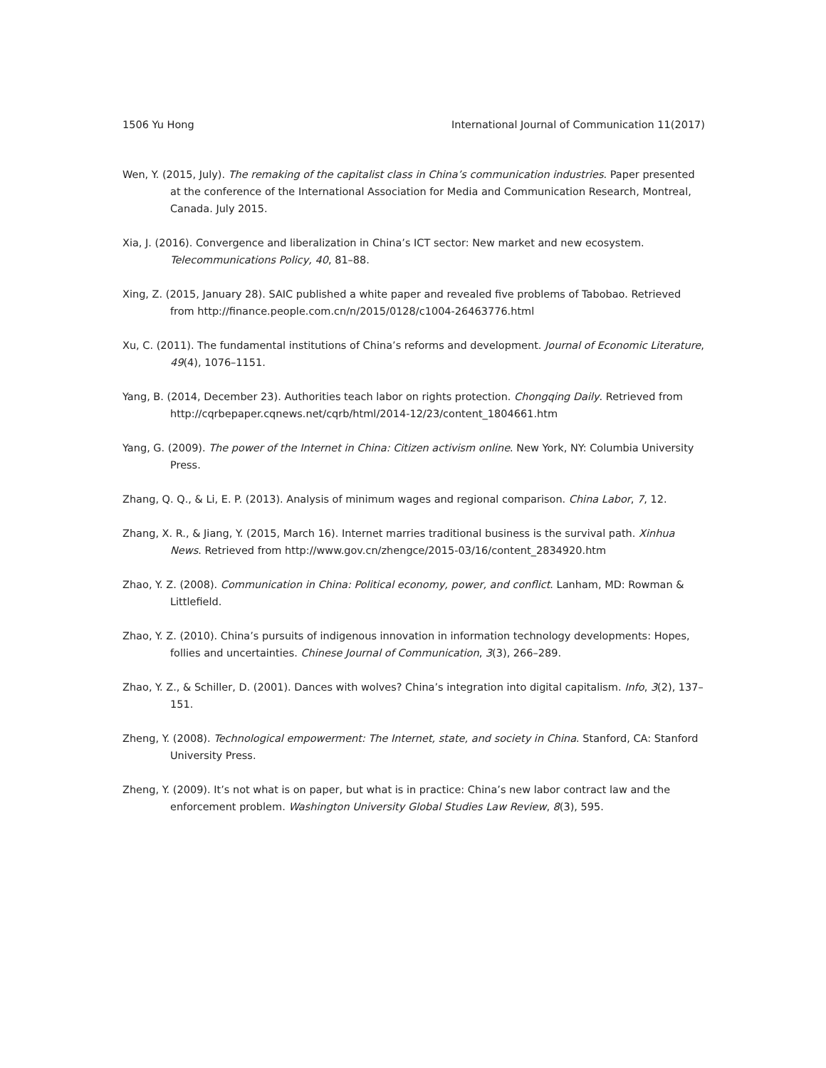1506 Yu Hong International Journal of Communication 11(2017)
Wen, Y. (2015, July). The remaking of the capitalist class in China’s communication industries. Paper presented at the conference of the International Association for Media and Communication Research, Montreal, Canada. July 2015.
Xia, J. (2016). Convergence and liberalization in China’s ICT sector: New market and new ecosystem. Telecommunications Policy, 40, 81–88.
Xing, Z. (2015, January 28). SAIC published a white paper and revealed five problems of Tabobao. Retrieved from http://finance.people.com.cn/n/2015/0128/c1004-26463776.html
Xu, C. (2011). The fundamental institutions of China’s reforms and development. Journal of Economic Literature, 49(4), 1076–1151.
Yang, B. (2014, December 23). Authorities teach labor on rights protection. Chongqing Daily. Retrieved from http://cqrbepaper.cqnews.net/cqrb/html/2014-12/23/content_1804661.htm
Yang, G. (2009). The power of the Internet in China: Citizen activism online. New York, NY: Columbia University Press.
Zhang, Q. Q., & Li, E. P. (2013). Analysis of minimum wages and regional comparison. China Labor, 7, 12.
Zhang, X. R., & Jiang, Y. (2015, March 16). Internet marries traditional business is the survival path. Xinhua News. Retrieved from http://www.gov.cn/zhengce/2015-03/16/content_2834920.htm
Zhao, Y. Z. (2008). Communication in China: Political economy, power, and conflict. Lanham, MD: Rowman & Littlefield.
Zhao, Y. Z. (2010). China’s pursuits of indigenous innovation in information technology developments: Hopes, follies and uncertainties. Chinese Journal of Communication, 3(3), 266–289.
Zhao, Y. Z., & Schiller, D. (2001). Dances with wolves? China’s integration into digital capitalism. Info, 3(2), 137–151.
Zheng, Y. (2008). Technological empowerment: The Internet, state, and society in China. Stanford, CA: Stanford University Press.
Zheng, Y. (2009). It’s not what is on paper, but what is in practice: China’s new labor contract law and the enforcement problem. Washington University Global Studies Law Review, 8(3), 595.